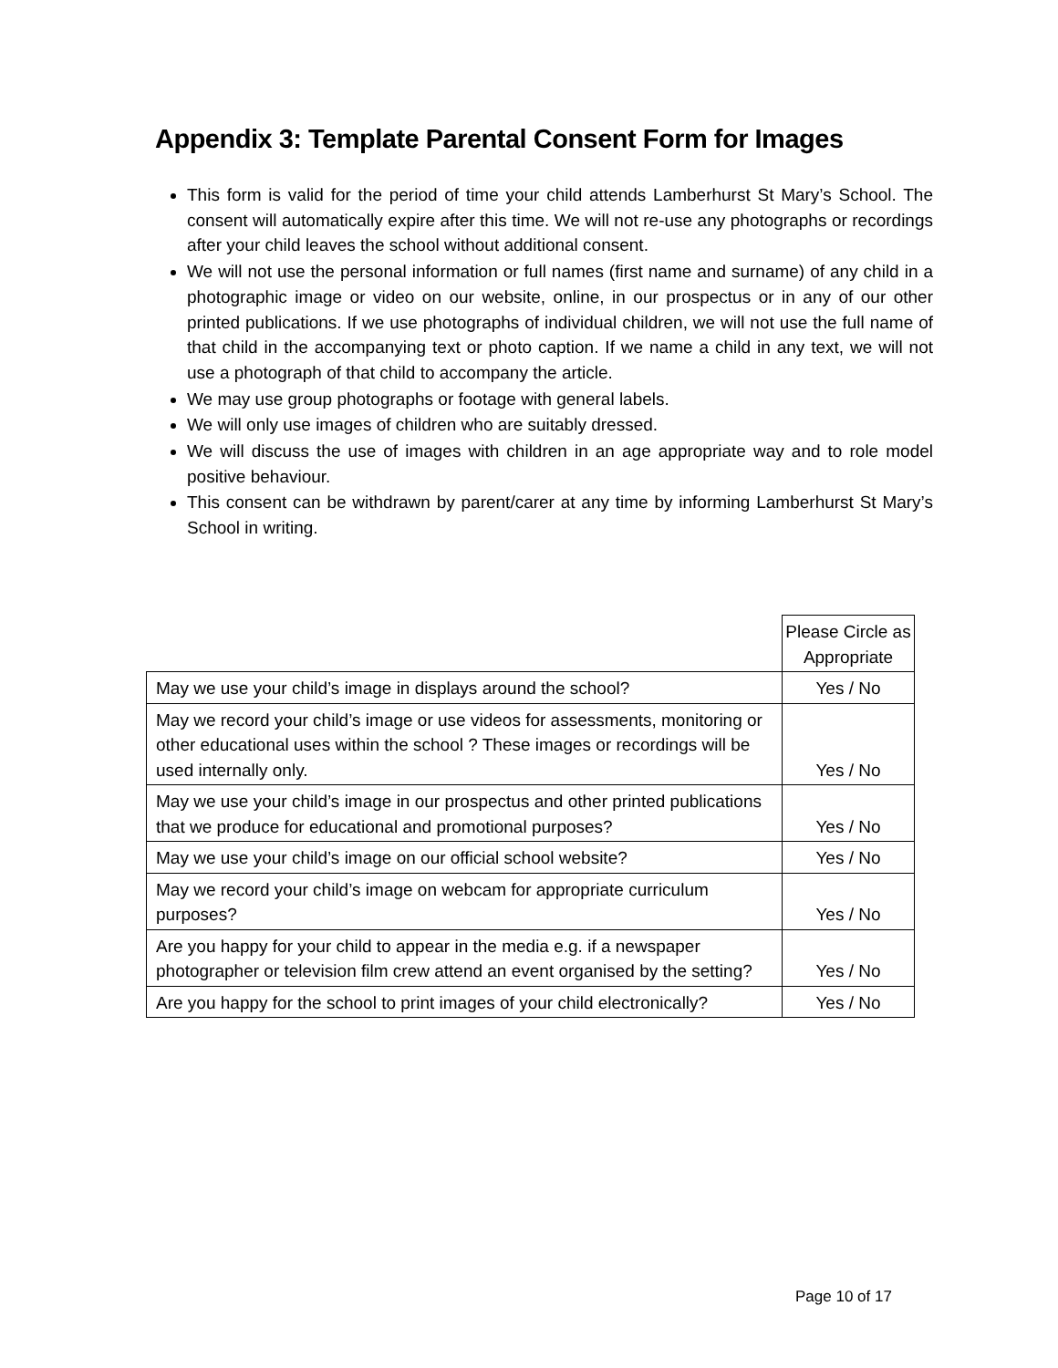Appendix 3: Template Parental Consent Form for Images
This form is valid for the period of time your child attends Lamberhurst St Mary’s School. The consent will automatically expire after this time. We will not re-use any photographs or recordings after your child leaves the school without additional consent.
We will not use the personal information or full names (first name and surname) of any child in a photographic image or video on our website, online, in our prospectus or in any of our other printed publications. If we use photographs of individual children, we will not use the full name of that child in the accompanying text or photo caption. If we name a child in any text, we will not use a photograph of that child to accompany the article.
We may use group photographs or footage with general labels.
We will only use images of children who are suitably dressed.
We will discuss the use of images with children in an age appropriate way and to role model positive behaviour.
This consent can be withdrawn by parent/carer at any time by informing Lamberhurst St Mary’s School in writing.
| | Please Circle as Appropriate |
| May we use your child’s image in displays around the school? | Yes / No |
| May we record your child’s image or use videos for assessments, monitoring or other educational uses within the school ? These images or recordings will be used internally only. | Yes / No |
| May we use your child’s image in our prospectus and other printed publications that we produce for educational and promotional purposes? | Yes / No |
| May we use your child’s image on our official school website? | Yes / No |
| May we record your child’s image on webcam for appropriate curriculum purposes? | Yes / No |
| Are you happy for your child to appear in the media e.g. if a newspaper photographer or television film crew attend an event organised by the setting? | Yes / No |
| Are you happy for the school to print images of your child electronically? | Yes / No |
Page 10 of 17